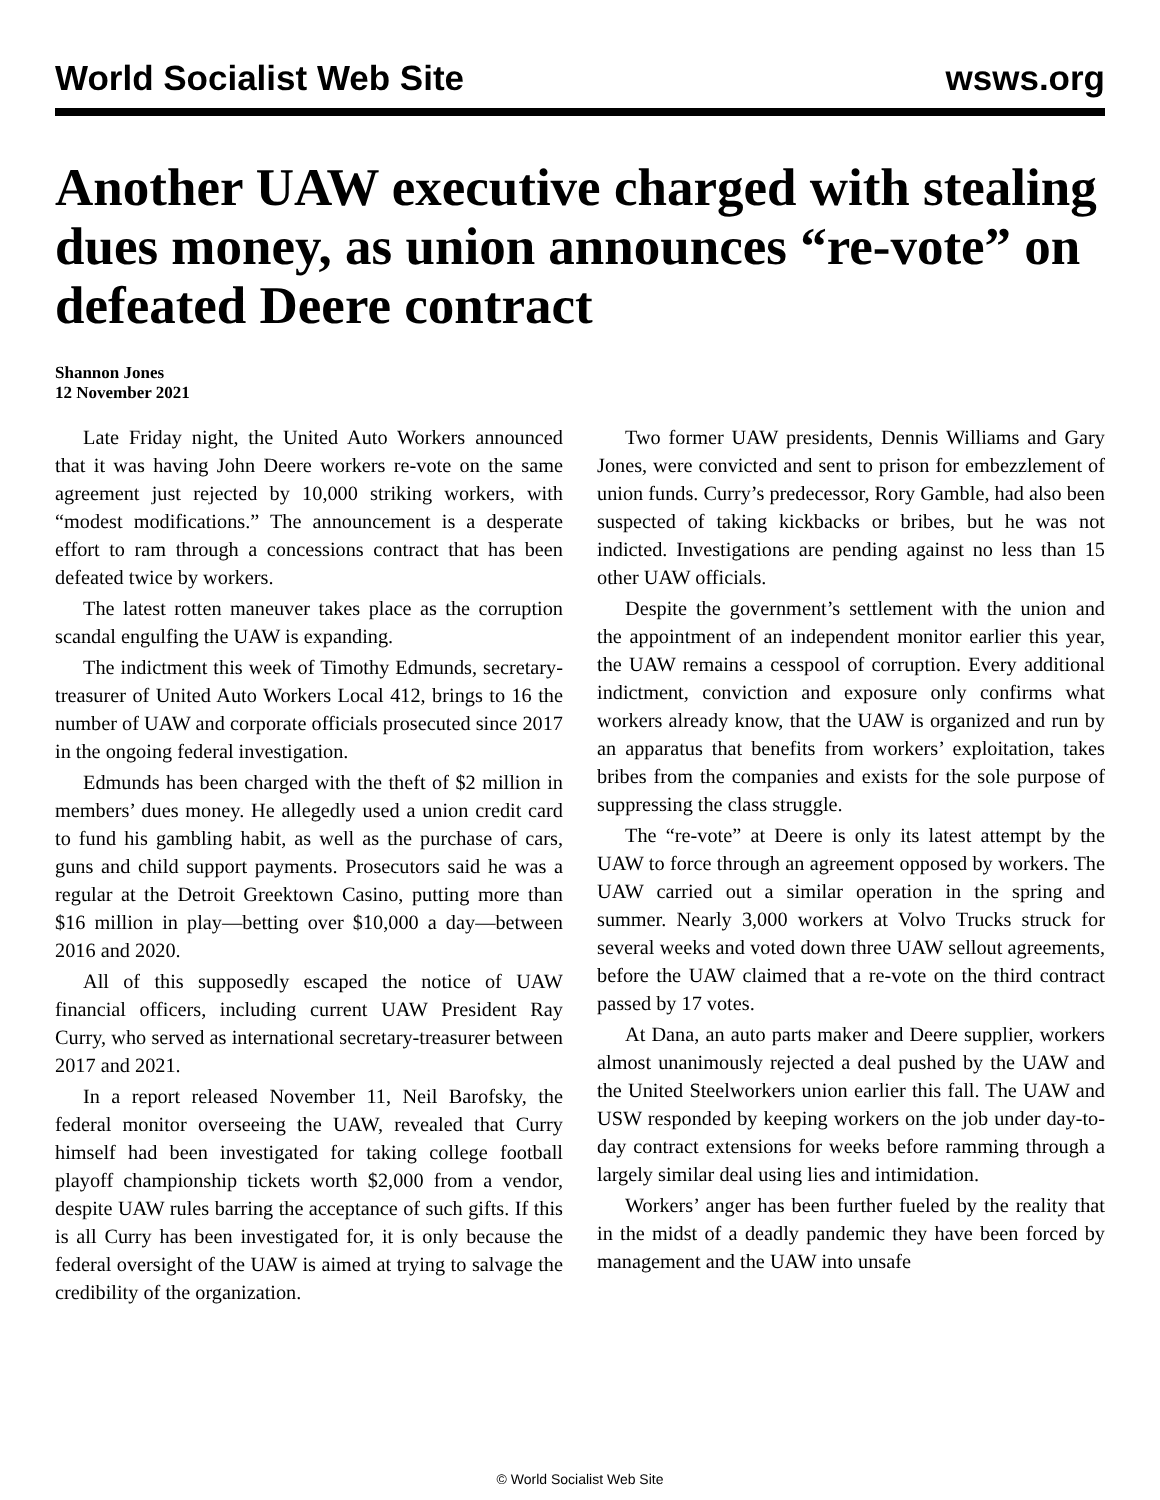World Socialist Web Site wsws.org
Another UAW executive charged with stealing dues money, as union announces “re-vote” on defeated Deere contract
Shannon Jones
12 November 2021
Late Friday night, the United Auto Workers announced that it was having John Deere workers re-vote on the same agreement just rejected by 10,000 striking workers, with “modest modifications.” The announcement is a desperate effort to ram through a concessions contract that has been defeated twice by workers.
The latest rotten maneuver takes place as the corruption scandal engulfing the UAW is expanding.
The indictment this week of Timothy Edmunds, secretary-treasurer of United Auto Workers Local 412, brings to 16 the number of UAW and corporate officials prosecuted since 2017 in the ongoing federal investigation.
Edmunds has been charged with the theft of $2 million in members’ dues money. He allegedly used a union credit card to fund his gambling habit, as well as the purchase of cars, guns and child support payments. Prosecutors said he was a regular at the Detroit Greektown Casino, putting more than $16 million in play—betting over $10,000 a day—between 2016 and 2020.
All of this supposedly escaped the notice of UAW financial officers, including current UAW President Ray Curry, who served as international secretary-treasurer between 2017 and 2021.
In a report released November 11, Neil Barofsky, the federal monitor overseeing the UAW, revealed that Curry himself had been investigated for taking college football playoff championship tickets worth $2,000 from a vendor, despite UAW rules barring the acceptance of such gifts. If this is all Curry has been investigated for, it is only because the federal oversight of the UAW is aimed at trying to salvage the credibility of the organization.
Two former UAW presidents, Dennis Williams and Gary Jones, were convicted and sent to prison for embezzlement of union funds. Curry’s predecessor, Rory Gamble, had also been suspected of taking kickbacks or bribes, but he was not indicted. Investigations are pending against no less than 15 other UAW officials.
Despite the government’s settlement with the union and the appointment of an independent monitor earlier this year, the UAW remains a cesspool of corruption. Every additional indictment, conviction and exposure only confirms what workers already know, that the UAW is organized and run by an apparatus that benefits from workers’ exploitation, takes bribes from the companies and exists for the sole purpose of suppressing the class struggle.
The “re-vote” at Deere is only its latest attempt by the UAW to force through an agreement opposed by workers. The UAW carried out a similar operation in the spring and summer. Nearly 3,000 workers at Volvo Trucks struck for several weeks and voted down three UAW sellout agreements, before the UAW claimed that a re-vote on the third contract passed by 17 votes.
At Dana, an auto parts maker and Deere supplier, workers almost unanimously rejected a deal pushed by the UAW and the United Steelworkers union earlier this fall. The UAW and USW responded by keeping workers on the job under day-to-day contract extensions for weeks before ramming through a largely similar deal using lies and intimidation.
Workers’ anger has been further fueled by the reality that in the midst of a deadly pandemic they have been forced by management and the UAW into unsafe
© World Socialist Web Site